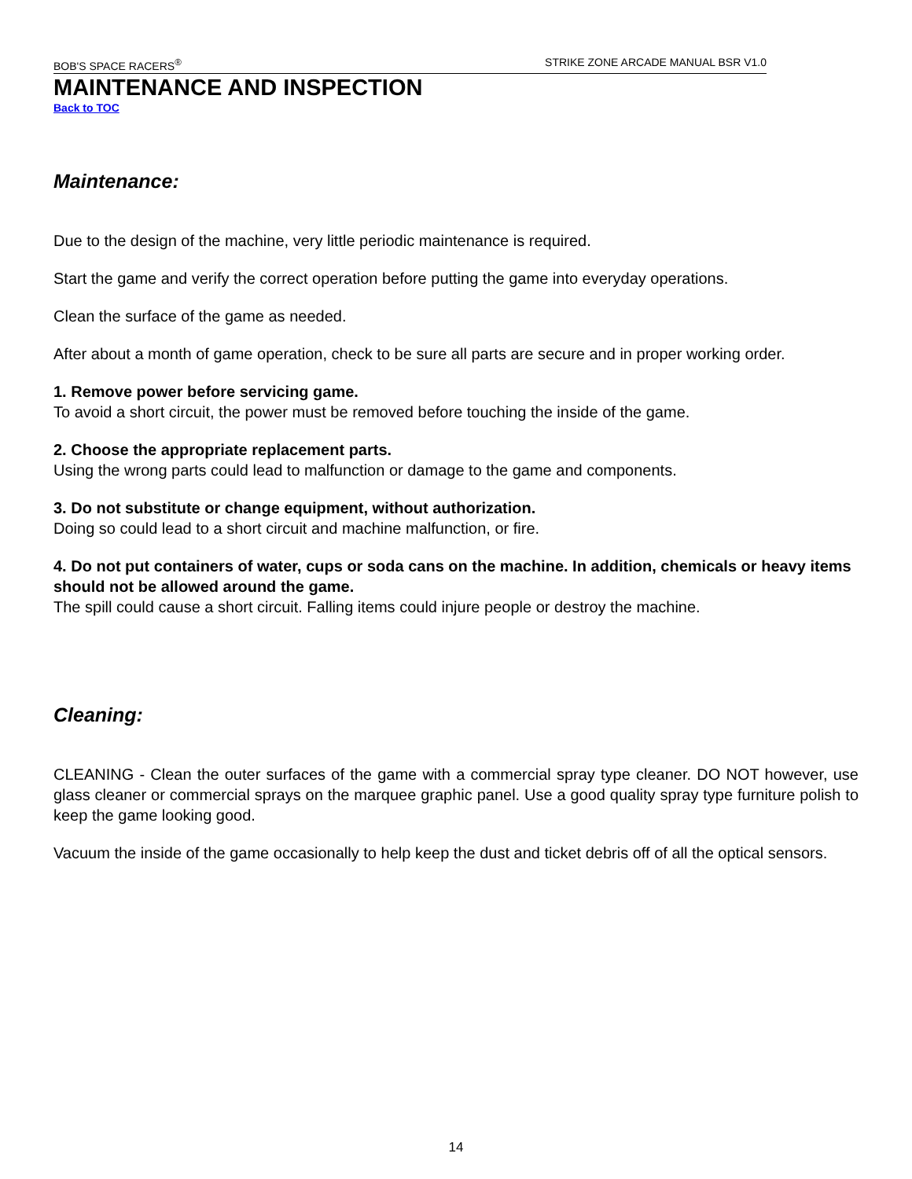BOB'S SPACE RACERS<sup>®</sup> STRIKE ZONE ARCADE MANUAL BSR V1.0
MAINTENANCE AND INSPECTION
Back to TOC
Maintenance:
Due to the design of the machine, very little periodic maintenance is required.
Start the game and verify the correct operation before putting the game into everyday operations.
Clean the surface of the game as needed.
After about a month of game operation, check to be sure all parts are secure and in proper working order.
1. Remove power before servicing game.
To avoid a short circuit, the power must be removed before touching the inside of the game.
2. Choose the appropriate replacement parts.
Using the wrong parts could lead to malfunction or damage to the game and components.
3. Do not substitute or change equipment, without authorization.
Doing so could lead to a short circuit and machine malfunction, or fire.
4. Do not put containers of water, cups or soda cans on the machine. In addition, chemicals or heavy items should not be allowed around the game.
The spill could cause a short circuit. Falling items could injure people or destroy the machine.
Cleaning:
CLEANING - Clean the outer surfaces of the game with a commercial spray type cleaner. DO NOT however, use glass cleaner or commercial sprays on the marquee graphic panel. Use a good quality spray type furniture polish to keep the game looking good.
Vacuum the inside of the game occasionally to help keep the dust and ticket debris off of all the optical sensors.
14